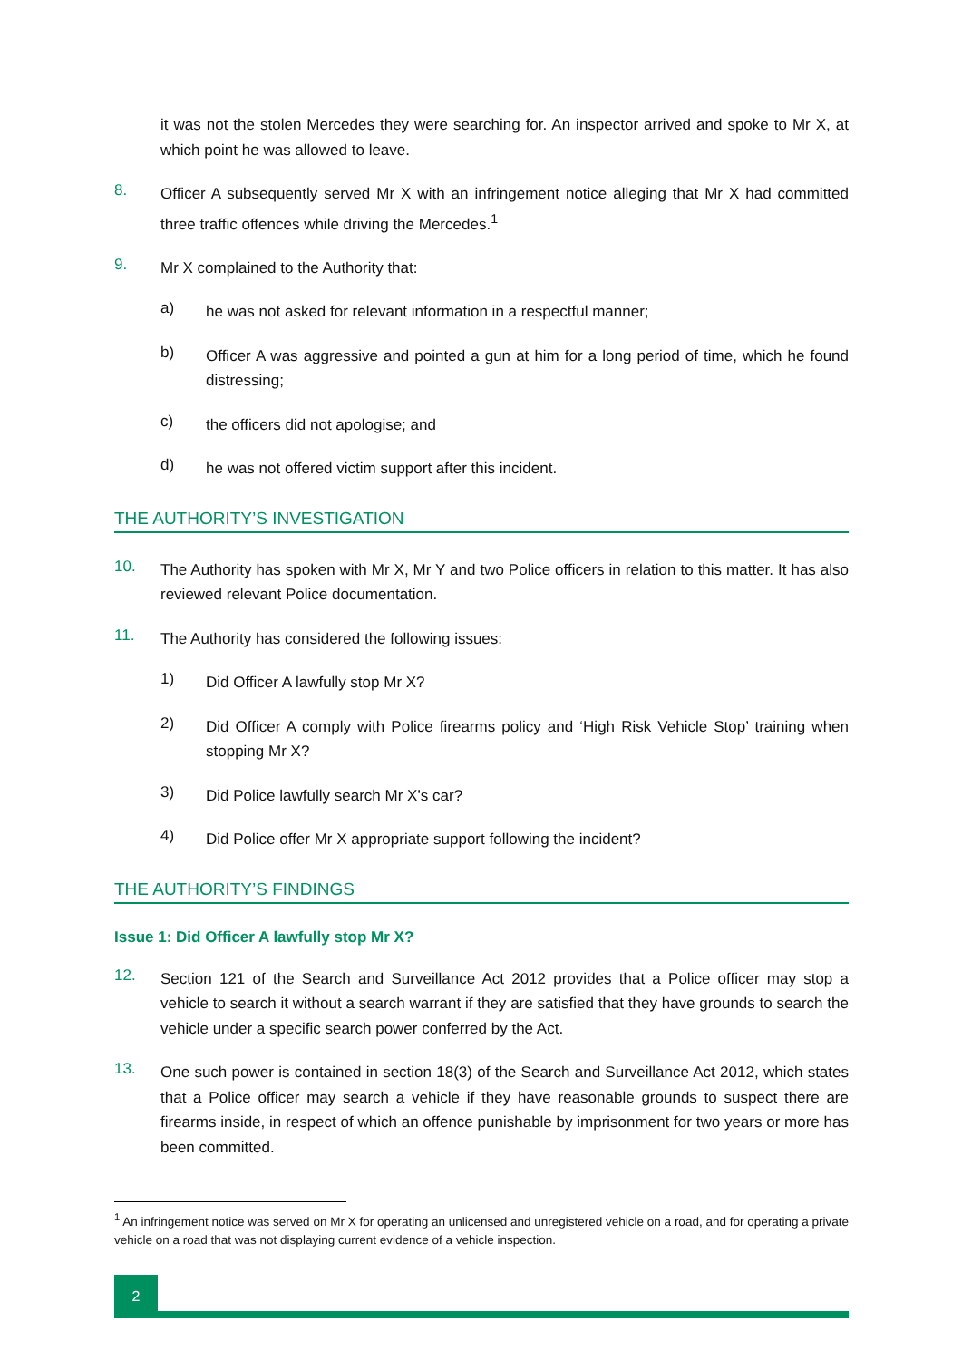it was not the stolen Mercedes they were searching for. An inspector arrived and spoke to Mr X, at which point he was allowed to leave.
8.
Officer A subsequently served Mr X with an infringement notice alleging that Mr X had committed three traffic offences while driving the Mercedes.<sup>1</sup>
9.
Mr X complained to the Authority that:
a)
he was not asked for relevant information in a respectful manner;
b)
Officer A was aggressive and pointed a gun at him for a long period of time, which he found distressing;
c)
the officers did not apologise; and
d)
he was not offered victim support after this incident.
THE AUTHORITY’S INVESTIGATION
10.
The Authority has spoken with Mr X, Mr Y and two Police officers in relation to this matter. It has also reviewed relevant Police documentation.
11.
The Authority has considered the following issues:
1)
Did Officer A lawfully stop Mr X?
2)
Did Officer A comply with Police firearms policy and ‘High Risk Vehicle Stop’ training when stopping Mr X?
3)
Did Police lawfully search Mr X’s car?
4)
Did Police offer Mr X appropriate support following the incident?
THE AUTHORITY’S FINDINGS
Issue 1: Did Officer A lawfully stop Mr X?
12.
Section 121 of the Search and Surveillance Act 2012 provides that a Police officer may stop a vehicle to search it without a search warrant if they are satisfied that they have grounds to search the vehicle under a specific search power conferred by the Act.
13.
One such power is contained in section 18(3) of the Search and Surveillance Act 2012, which states that a Police officer may search a vehicle if they have reasonable grounds to suspect there are firearms inside, in respect of which an offence punishable by imprisonment for two years or more has been committed.
<sup>1</sup> An infringement notice was served on Mr X for operating an unlicensed and unregistered vehicle on a road, and for operating a private vehicle on a road that was not displaying current evidence of a vehicle inspection.
2